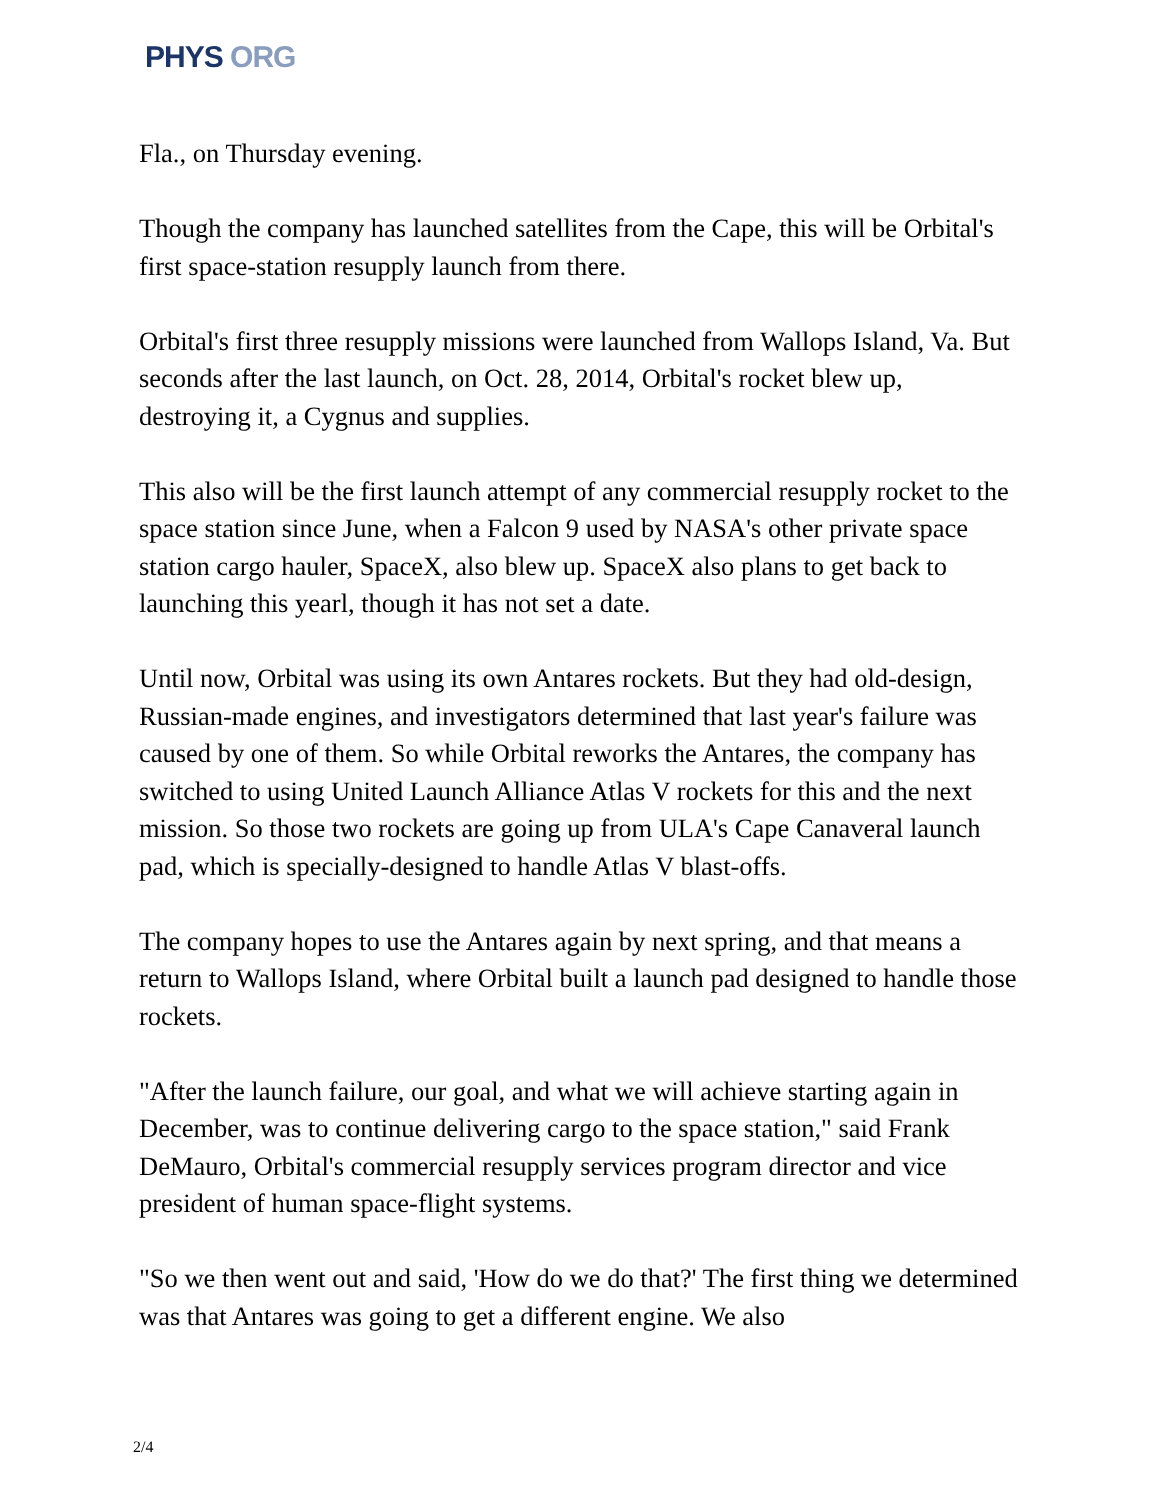PHYS ORG
Fla., on Thursday evening.
Though the company has launched satellites from the Cape, this will be Orbital's first space-station resupply launch from there.
Orbital's first three resupply missions were launched from Wallops Island, Va. But seconds after the last launch, on Oct. 28, 2014, Orbital's rocket blew up, destroying it, a Cygnus and supplies.
This also will be the first launch attempt of any commercial resupply rocket to the space station since June, when a Falcon 9 used by NASA's other private space station cargo hauler, SpaceX, also blew up. SpaceX also plans to get back to launching this yearl, though it has not set a date.
Until now, Orbital was using its own Antares rockets. But they had old-design, Russian-made engines, and investigators determined that last year's failure was caused by one of them. So while Orbital reworks the Antares, the company has switched to using United Launch Alliance Atlas V rockets for this and the next mission. So those two rockets are going up from ULA's Cape Canaveral launch pad, which is specially-designed to handle Atlas V blast-offs.
The company hopes to use the Antares again by next spring, and that means a return to Wallops Island, where Orbital built a launch pad designed to handle those rockets.
"After the launch failure, our goal, and what we will achieve starting again in December, was to continue delivering cargo to the space station," said Frank DeMauro, Orbital's commercial resupply services program director and vice president of human space-flight systems.
"So we then went out and said, 'How do we do that?' The first thing we determined was that Antares was going to get a different engine. We also
2/4